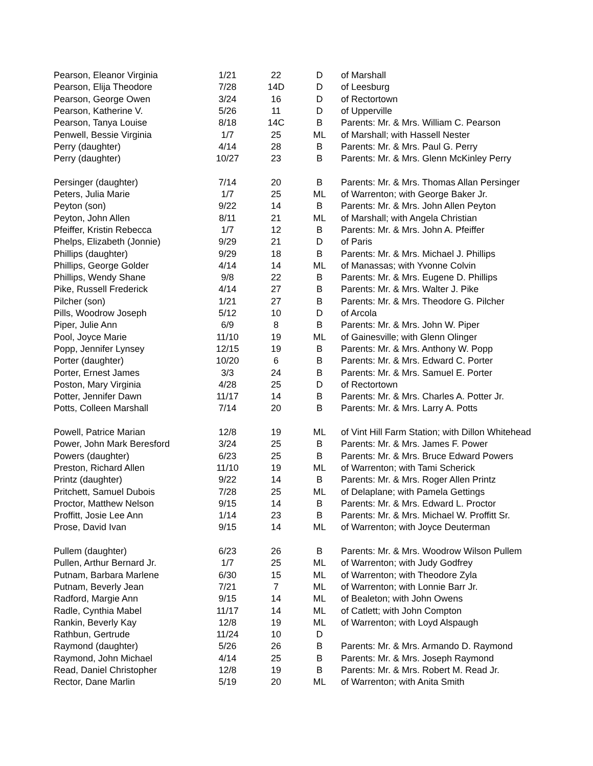| Pearson, Eleanor Virginia | 1/21 | 22 | D | of Marshall |
| Pearson, Elija Theodore | 7/28 | 14D | D | of Leesburg |
| Pearson, George Owen | 3/24 | 16 | D | of Rectortown |
| Pearson, Katherine V. | 5/26 | 11 | D | of Upperville |
| Pearson, Tanya Louise | 8/18 | 14C | B | Parents: Mr. & Mrs. William C. Pearson |
| Penwell, Bessie Virginia | 1/7 | 25 | ML | of Marshall; with Hassell Nester |
| Perry (daughter) | 4/14 | 28 | B | Parents: Mr. & Mrs. Paul G. Perry |
| Perry (daughter) | 10/27 | 23 | B | Parents: Mr. & Mrs. Glenn McKinley Perry |
| Persinger (daughter) | 7/14 | 20 | B | Parents: Mr. & Mrs. Thomas Allan Persinger |
| Peters, Julia Marie | 1/7 | 25 | ML | of Warrenton; with George Baker Jr. |
| Peyton (son) | 9/22 | 14 | B | Parents: Mr. & Mrs. John Allen Peyton |
| Peyton, John Allen | 8/11 | 21 | ML | of Marshall; with Angela Christian |
| Pfeiffer, Kristin Rebecca | 1/7 | 12 | B | Parents: Mr. & Mrs. John A. Pfeiffer |
| Phelps, Elizabeth (Jonnie) | 9/29 | 21 | D | of Paris |
| Phillips (daughter) | 9/29 | 18 | B | Parents: Mr. & Mrs. Michael J. Phillips |
| Phillips, George Golder | 4/14 | 14 | ML | of Manassas; with Yvonne Colvin |
| Phillips, Wendy Shane | 9/8 | 22 | B | Parents: Mr. & Mrs. Eugene D. Phillips |
| Pike, Russell Frederick | 4/14 | 27 | B | Parents: Mr. & Mrs. Walter J. Pike |
| Pilcher (son) | 1/21 | 27 | B | Parents: Mr. & Mrs. Theodore G. Pilcher |
| Pills, Woodrow Joseph | 5/12 | 10 | D | of Arcola |
| Piper, Julie Ann | 6/9 | 8 | B | Parents: Mr. & Mrs. John W. Piper |
| Pool, Joyce Marie | 11/10 | 19 | ML | of Gainesville; with Glenn Olinger |
| Popp, Jennifer Lynsey | 12/15 | 19 | B | Parents: Mr. & Mrs. Anthony W. Popp |
| Porter (daughter) | 10/20 | 6 | B | Parents: Mr. & Mrs. Edward C. Porter |
| Porter, Ernest James | 3/3 | 24 | B | Parents: Mr. & Mrs. Samuel E. Porter |
| Poston, Mary Virginia | 4/28 | 25 | D | of Rectortown |
| Potter, Jennifer Dawn | 11/17 | 14 | B | Parents: Mr. & Mrs. Charles A. Potter Jr. |
| Potts, Colleen Marshall | 7/14 | 20 | B | Parents: Mr. & Mrs. Larry A. Potts |
| Powell, Patrice Marian | 12/8 | 19 | ML | of Vint Hill Farm Station; with Dillon Whitehead |
| Power, John Mark Beresford | 3/24 | 25 | B | Parents: Mr. & Mrs. James F. Power |
| Powers (daughter) | 6/23 | 25 | B | Parents: Mr. & Mrs. Bruce Edward Powers |
| Preston, Richard Allen | 11/10 | 19 | ML | of Warrenton; with Tami Scherick |
| Printz (daughter) | 9/22 | 14 | B | Parents: Mr. & Mrs. Roger Allen Printz |
| Pritchett, Samuel Dubois | 7/28 | 25 | ML | of Delaplane; with Pamela Gettings |
| Proctor, Matthew Nelson | 9/15 | 14 | B | Parents: Mr. & Mrs. Edward L. Proctor |
| Proffitt, Josie Lee Ann | 1/14 | 23 | B | Parents: Mr. & Mrs. Michael W. Proffitt Sr. |
| Prose, David Ivan | 9/15 | 14 | ML | of Warrenton; with Joyce Deuterman |
| Pullem (daughter) | 6/23 | 26 | B | Parents: Mr. & Mrs. Woodrow Wilson Pullem |
| Pullen, Arthur Bernard Jr. | 1/7 | 25 | ML | of Warrenton; with Judy Godfrey |
| Putnam, Barbara Marlene | 6/30 | 15 | ML | of Warrenton; with Theodore Zyla |
| Putnam, Beverly Jean | 7/21 | 7 | ML | of Warrenton; with Lonnie Barr Jr. |
| Radford, Margie Ann | 9/15 | 14 | ML | of Bealeton; with John Owens |
| Radle, Cynthia Mabel | 11/17 | 14 | ML | of Catlett; with John Compton |
| Rankin, Beverly Kay | 12/8 | 19 | ML | of Warrenton; with Loyd Alspaugh |
| Rathbun, Gertrude | 11/24 | 10 | D | |
| Raymond (daughter) | 5/26 | 26 | B | Parents: Mr. & Mrs. Armando D. Raymond |
| Raymond, John Michael | 4/14 | 25 | B | Parents: Mr. & Mrs. Joseph Raymond |
| Read, Daniel Christopher | 12/8 | 19 | B | Parents: Mr. & Mrs. Robert M. Read Jr. |
| Rector, Dane Marlin | 5/19 | 20 | ML | of Warrenton; with Anita Smith |